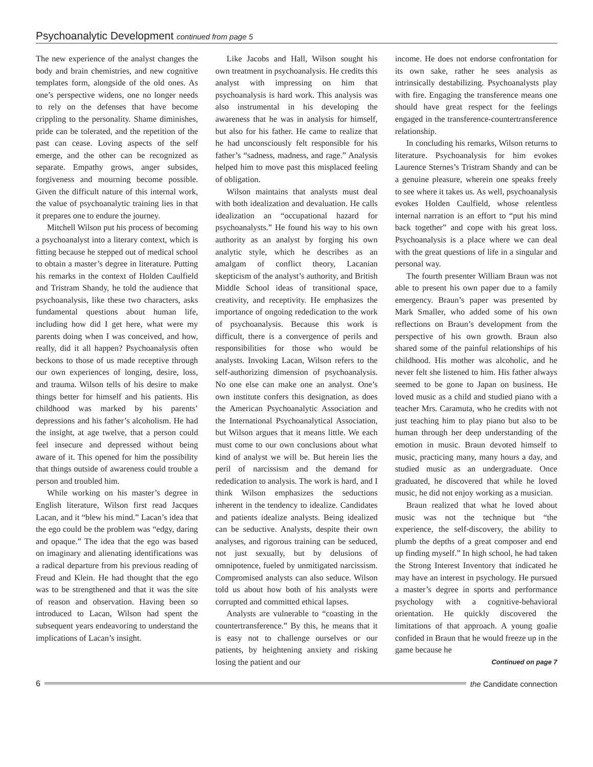Psychoanalytic Development continued from page 5
The new experience of the analyst changes the body and brain chemistries, and new cognitive templates form, alongside of the old ones. As one’s perspective widens, one no longer needs to rely on the defenses that have become crippling to the personality. Shame diminishes, pride can be tolerated, and the repetition of the past can cease. Loving aspects of the self emerge, and the other can be recognized as separate. Empathy grows, anger subsides, forgiveness and mourning become possible. Given the difficult nature of this internal work, the value of psychoanalytic training lies in that it prepares one to endure the journey.
Mitchell Wilson put his process of becoming a psychoanalyst into a literary context, which is fitting because he stepped out of medical school to obtain a master’s degree in literature. Putting his remarks in the context of Holden Caulfield and Tristram Shandy, he told the audience that psychoanalysis, like these two characters, asks fundamental questions about human life, including how did I get here, what were my parents doing when I was conceived, and how, really, did it all happen? Psychoanalysis often beckons to those of us made receptive through our own experiences of longing, desire, loss, and trauma. Wilson tells of his desire to make things better for himself and his patients. His childhood was marked by his parents’ depressions and his father’s alcoholism. He had the insight, at age twelve, that a person could feel insecure and depressed without being aware of it. This opened for him the possibility that things outside of awareness could trouble a person and troubled him.
While working on his master’s degree in English literature, Wilson first read Jacques Lacan, and it “blew his mind.” Lacan’s idea that the ego could be the problem was “edgy, daring and opaque.” The idea that the ego was based on imaginary and alienating identifications was a radical departure from his previous reading of Freud and Klein. He had thought that the ego was to be strengthened and that it was the site of reason and observation. Having been so introduced to Lacan, Wilson had spent the subsequent years endeavoring to understand the implications of Lacan’s insight.
Like Jacobs and Hall, Wilson sought his own treatment in psychoanalysis. He credits this analyst with impressing on him that psychoanalysis is hard work. This analysis was also instrumental in his developing the awareness that he was in analysis for himself, but also for his father. He came to realize that he had unconsciously felt responsible for his father’s “sadness, madness, and rage.” Analysis helped him to move past this misplaced feeling of obligation.
Wilson maintains that analysts must deal with both idealization and devaluation. He calls idealization an “occupational hazard for psychoanalysts.” He found his way to his own authority as an analyst by forging his own analytic style, which he describes as an amalgam of conflict theory, Lacanian skepticism of the analyst’s authority, and British Middle School ideas of transitional space, creativity, and receptivity. He emphasizes the importance of ongoing rededication to the work of psychoanalysis. Because this work is difficult, there is a convergence of perils and responsibilities for those who would be analysts. Invoking Lacan, Wilson refers to the self-authorizing dimension of psychoanalysis. No one else can make one an analyst. One’s own institute confers this designation, as does the American Psychoanalytic Association and the International Psychoanalytical Association, but Wilson argues that it means little. We each must come to our own conclusions about what kind of analyst we will be. But herein lies the peril of narcissism and the demand for rededication to analysis. The work is hard, and I think Wilson emphasizes the seductions inherent in the tendency to idealize. Candidates and patients idealize analysts. Being idealized can be seductive. Analysts, despite their own analyses, and rigorous training can be seduced, not just sexually, but by delusions of omnipotence, fueled by unmitigated narcissism. Compromised analysts can also seduce. Wilson told us about how both of his analysts were corrupted and committed ethical lapses.
Analysts are vulnerable to “coasting in the countertransference.” By this, he means that it is easy not to challenge ourselves or our patients, by heightening anxiety and risking losing the patient and our
income. He does not endorse confrontation for its own sake, rather he sees analysis as intrinsically destabilizing. Psychoanalysts play with fire. Engaging the transference means one should have great respect for the feelings engaged in the transference-countertransference relationship.
In concluding his remarks, Wilson returns to literature. Psychoanalysis for him evokes Laurence Sternes’s Tristram Shandy and can be a genuine pleasure, wherein one speaks freely to see where it takes us. As well, psychoanalysis evokes Holden Caulfield, whose relentless internal narration is an effort to “put his mind back together” and cope with his great loss. Psychoanalysis is a place where we can deal with the great questions of life in a singular and personal way.
The fourth presenter William Braun was not able to present his own paper due to a family emergency. Braun’s paper was presented by Mark Smaller, who added some of his own reflections on Braun’s development from the perspective of his own growth. Braun also shared some of the painful relationships of his childhood. His mother was alcoholic, and he never felt she listened to him. His father always seemed to be gone to Japan on business. He loved music as a child and studied piano with a teacher Mrs. Caramuta, who he credits with not just teaching him to play piano but also to be human through her deep understanding of the emotion in music. Braun devoted himself to music, practicing many, many hours a day, and studied music as an undergraduate. Once graduated, he discovered that while he loved music, he did not enjoy working as a musician.
Braun realized that what he loved about music was not the technique but “the experience, the self-discovery, the ability to plumb the depths of a great composer and end up finding myself.” In high school, he had taken the Strong Interest Inventory that indicated he may have an interest in psychology. He pursued a master’s degree in sports and performance psychology with a cognitive-behavioral orientation. He quickly discovered the limitations of that approach. A young goalie confided in Braun that he would freeze up in the game because he
Continued on page 7
6 the Candidate connection